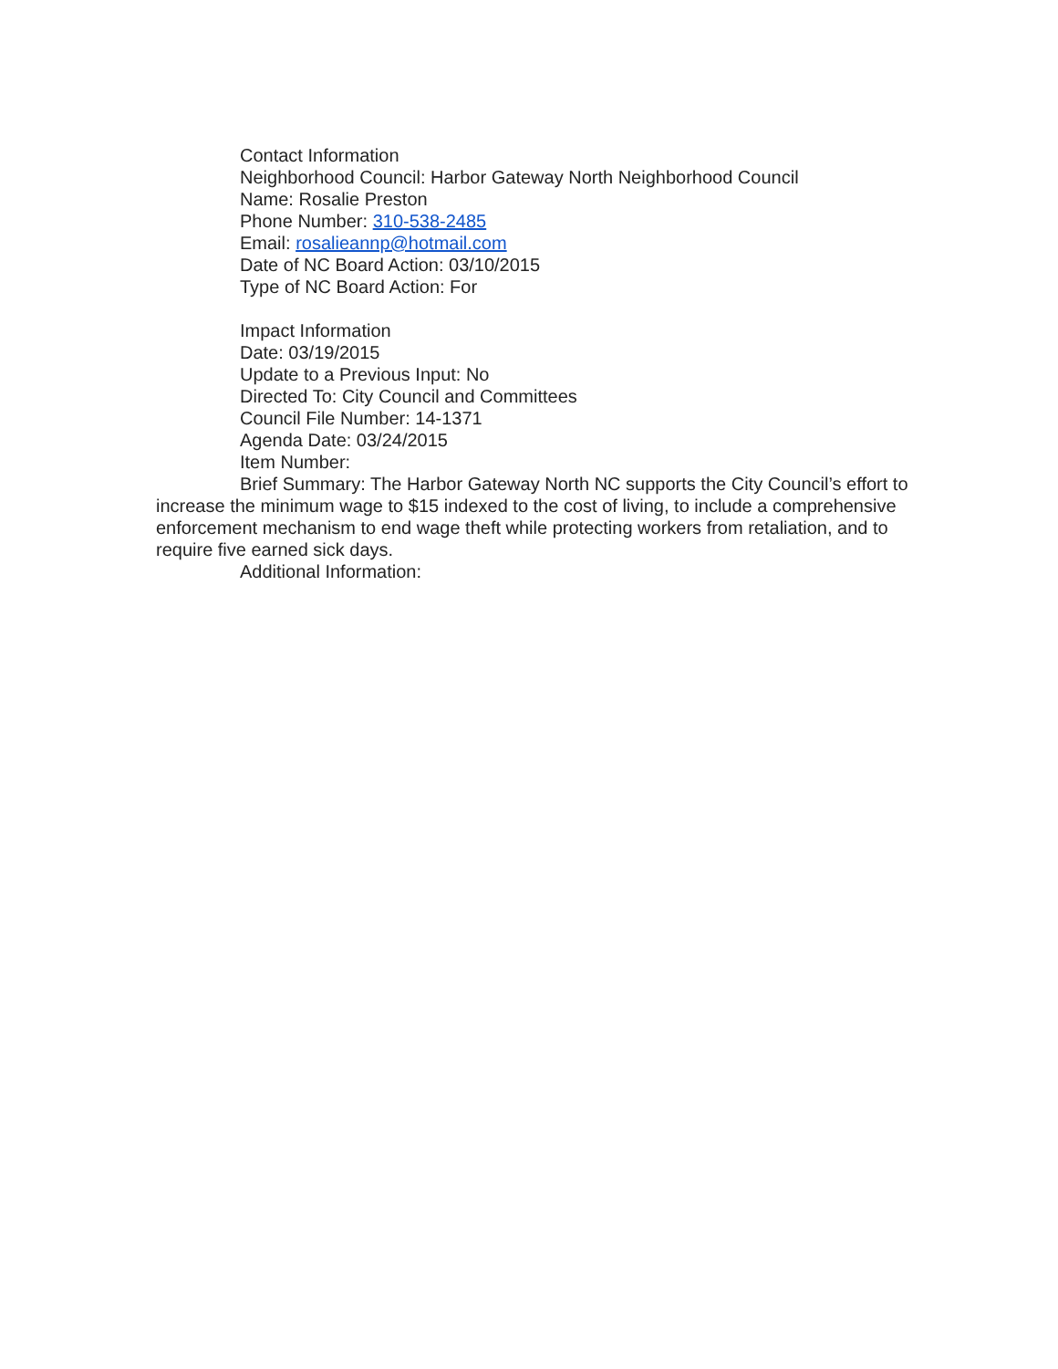Contact Information
Neighborhood Council: Harbor Gateway North Neighborhood Council
Name: Rosalie Preston
Phone Number: 310-538-2485
Email: rosalieannp@hotmail.com
Date of NC Board Action: 03/10/2015
Type of NC Board Action: For
Impact Information
Date: 03/19/2015
Update to a Previous Input: No
Directed To: City Council and Committees
Council File Number: 14-1371
Agenda Date: 03/24/2015
Item Number:
Brief Summary: The Harbor Gateway North NC supports the City Council’s effort to increase the minimum wage to $15 indexed to the cost of living, to include a comprehensive enforcement mechanism to end wage theft while protecting workers from retaliation, and to require five earned sick days.
Additional Information: